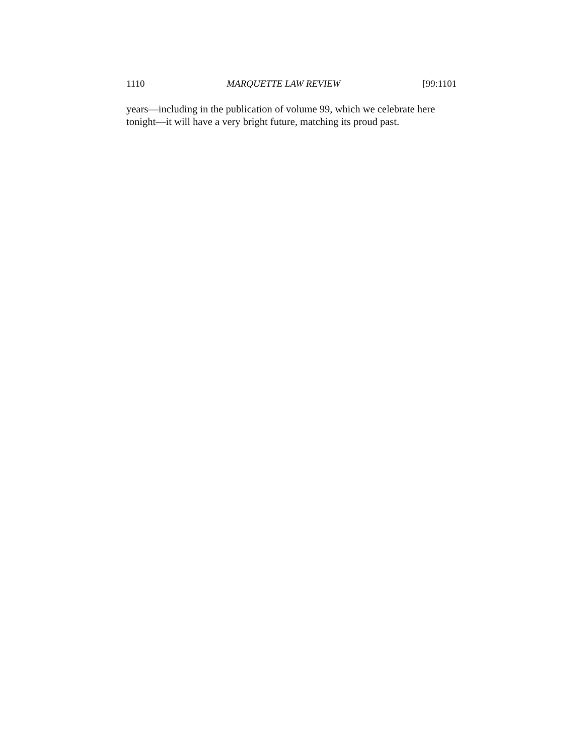1110 MARQUETTE LAW REVIEW [99:1101
years—including in the publication of volume 99, which we celebrate here tonight—it will have a very bright future, matching its proud past.